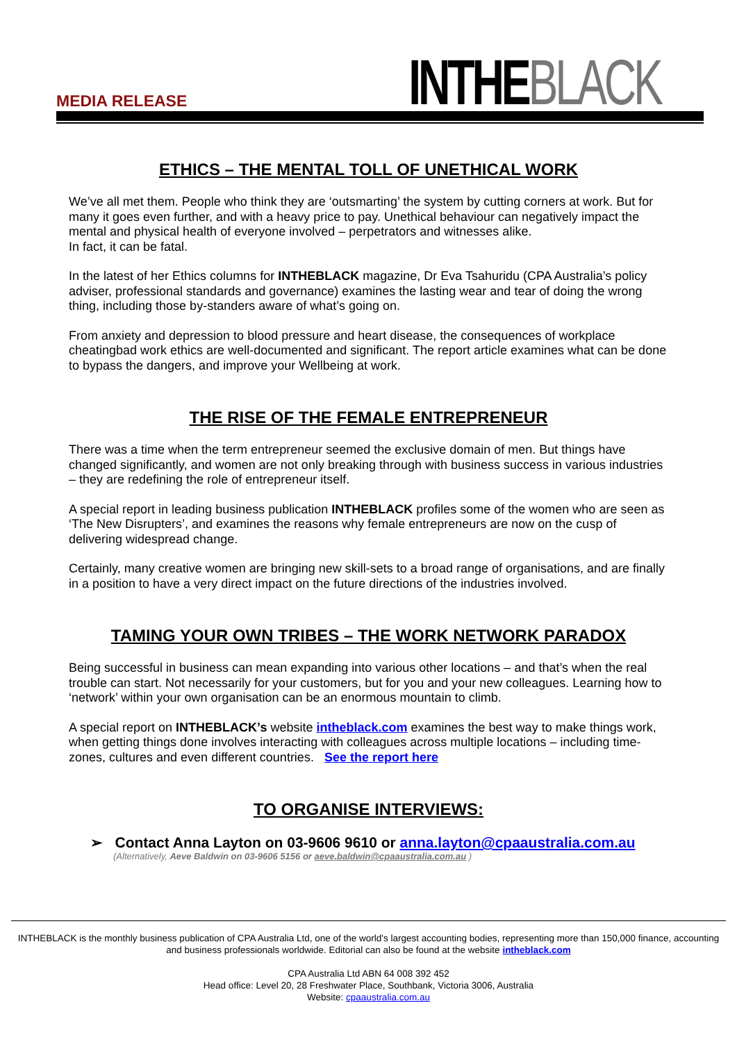MEDIA RELEASE INTHEBLACK
ETHICS – THE MENTAL TOLL OF UNETHICAL WORK
We’ve all met them. People who think they are ‘outsmarting’ the system by cutting corners at work. But for many it goes even further, and with a heavy price to pay. Unethical behaviour can negatively impact the mental and physical health of everyone involved – perpetrators and witnesses alike.
In fact, it can be fatal.
In the latest of her Ethics columns for INTHEBLACK magazine, Dr Eva Tsahuridu (CPA Australia’s policy adviser, professional standards and governance) examines the lasting wear and tear of doing the wrong thing, including those by-standers aware of what’s going on.
From anxiety and depression to blood pressure and heart disease, the consequences of workplace cheatingbad work ethics are well-documented and significant. The report article examines what can be done to bypass the dangers, and improve your Wellbeing at work.
THE RISE OF THE FEMALE ENTREPRENEUR
There was a time when the term entrepreneur seemed the exclusive domain of men. But things have changed significantly, and women are not only breaking through with business success in various industries – they are redefining the role of entrepreneur itself.
A special report in leading business publication INTHEBLACK profiles some of the women who are seen as ‘The New Disrupters’, and examines the reasons why female entrepreneurs are now on the cusp of delivering widespread change.
Certainly, many creative women are bringing new skill-sets to a broad range of organisations, and are finally in a position to have a very direct impact on the future directions of the industries involved.
TAMING YOUR OWN TRIBES – THE WORK NETWORK PARADOX
Being successful in business can mean expanding into various other locations – and that’s when the real trouble can start. Not necessarily for your customers, but for you and your new colleagues. Learning how to ‘network’ within your own organisation can be an enormous mountain to climb.
A special report on INTHEBLACK’s website intheblack.com examines the best way to make things work, when getting things done involves interacting with colleagues across multiple locations – including time-zones, cultures and even different countries. See the report here
TO ORGANISE INTERVIEWS:
➢ Contact Anna Layton on 03-9606 9610 or anna.layton@cpaaustralia.com.au
(Alternatively, Aeve Baldwin on 03-9606 5156 or aeve.baldwin@cpaaustralia.com.au )
INTHEBLACK is the monthly business publication of CPA Australia Ltd, one of the world's largest accounting bodies, representing more than 150,000 finance, accounting and business professionals worldwide. Editorial can also be found at the website intheblack.com
CPA Australia Ltd ABN 64 008 392 452
Head office: Level 20, 28 Freshwater Place, Southbank, Victoria 3006, Australia
Website: cpaaustralia.com.au